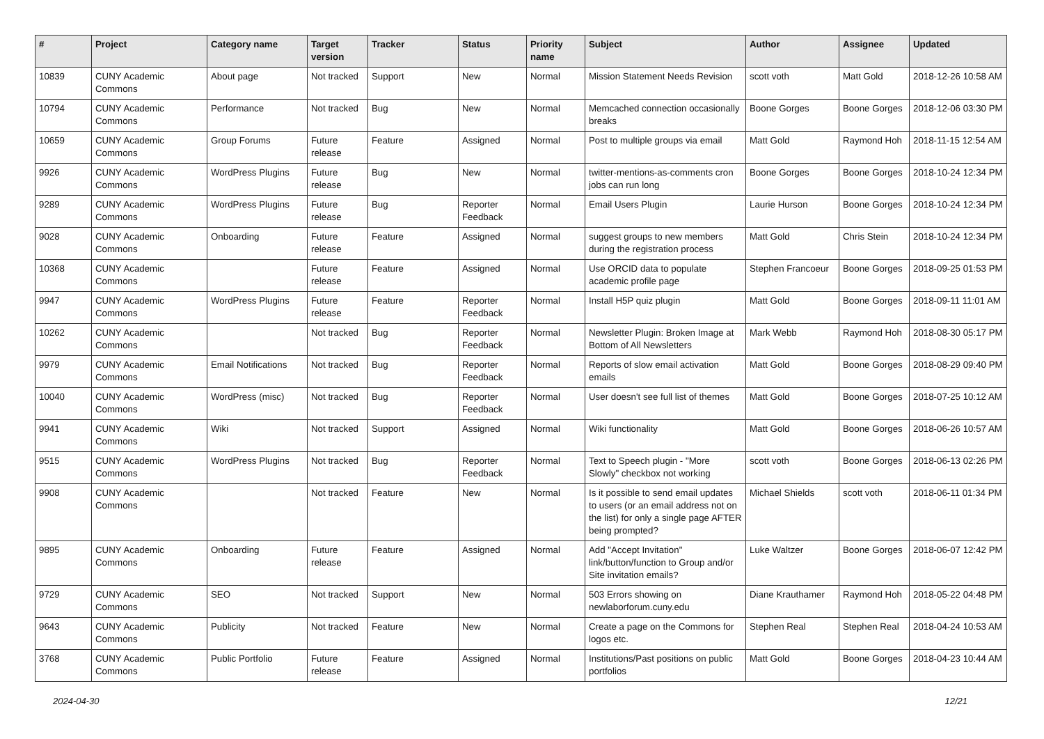| # | Project | Category name | Target version | Tracker | Status | Priority name | Subject | Author | Assignee | Updated |
| --- | --- | --- | --- | --- | --- | --- | --- | --- | --- | --- |
| 10839 | CUNY Academic Commons | About page | Not tracked | Support | New | Normal | Mission Statement Needs Revision | scott voth | Matt Gold | 2018-12-26 10:58 AM |
| 10794 | CUNY Academic Commons | Performance | Not tracked | Bug | New | Normal | Memcached connection occasionally breaks | Boone Gorges | Boone Gorges | 2018-12-06 03:30 PM |
| 10659 | CUNY Academic Commons | Group Forums | Future release | Feature | Assigned | Normal | Post to multiple groups via email | Matt Gold | Raymond Hoh | 2018-11-15 12:54 AM |
| 9926 | CUNY Academic Commons | WordPress Plugins | Future release | Bug | New | Normal | twitter-mentions-as-comments cron jobs can run long | Boone Gorges | Boone Gorges | 2018-10-24 12:34 PM |
| 9289 | CUNY Academic Commons | WordPress Plugins | Future release | Bug | Reporter Feedback | Normal | Email Users Plugin | Laurie Hurson | Boone Gorges | 2018-10-24 12:34 PM |
| 9028 | CUNY Academic Commons | Onboarding | Future release | Feature | Assigned | Normal | suggest groups to new members during the registration process | Matt Gold | Chris Stein | 2018-10-24 12:34 PM |
| 10368 | CUNY Academic Commons | | Future release | Feature | Assigned | Normal | Use ORCID data to populate academic profile page | Stephen Francoeur | Boone Gorges | 2018-09-25 01:53 PM |
| 9947 | CUNY Academic Commons | WordPress Plugins | Future release | Feature | Reporter Feedback | Normal | Install H5P quiz plugin | Matt Gold | Boone Gorges | 2018-09-11 11:01 AM |
| 10262 | CUNY Academic Commons | | Not tracked | Bug | Reporter Feedback | Normal | Newsletter Plugin: Broken Image at Bottom of All Newsletters | Mark Webb | Raymond Hoh | 2018-08-30 05:17 PM |
| 9979 | CUNY Academic Commons | Email Notifications | Not tracked | Bug | Reporter Feedback | Normal | Reports of slow email activation emails | Matt Gold | Boone Gorges | 2018-08-29 09:40 PM |
| 10040 | CUNY Academic Commons | WordPress (misc) | Not tracked | Bug | Reporter Feedback | Normal | User doesn't see full list of themes | Matt Gold | Boone Gorges | 2018-07-25 10:12 AM |
| 9941 | CUNY Academic Commons | Wiki | Not tracked | Support | Assigned | Normal | Wiki functionality | Matt Gold | Boone Gorges | 2018-06-26 10:57 AM |
| 9515 | CUNY Academic Commons | WordPress Plugins | Not tracked | Bug | Reporter Feedback | Normal | Text to Speech plugin - "More Slowly" checkbox not working | scott voth | Boone Gorges | 2018-06-13 02:26 PM |
| 9908 | CUNY Academic Commons | | Not tracked | Feature | New | Normal | Is it possible to send email updates to users (or an email address not on the list) for only a single page AFTER being prompted? | Michael Shields | scott voth | 2018-06-11 01:34 PM |
| 9895 | CUNY Academic Commons | Onboarding | Future release | Feature | Assigned | Normal | Add "Accept Invitation" link/button/function to Group and/or Site invitation emails? | Luke Waltzer | Boone Gorges | 2018-06-07 12:42 PM |
| 9729 | CUNY Academic Commons | SEO | Not tracked | Support | New | Normal | 503 Errors showing on newlaborforum.cuny.edu | Diane Krauthamer | Raymond Hoh | 2018-05-22 04:48 PM |
| 9643 | CUNY Academic Commons | Publicity | Not tracked | Feature | New | Normal | Create a page on the Commons for logos etc. | Stephen Real | Stephen Real | 2018-04-24 10:53 AM |
| 3768 | CUNY Academic Commons | Public Portfolio | Future release | Feature | Assigned | Normal | Institutions/Past positions on public portfolios | Matt Gold | Boone Gorges | 2018-04-23 10:44 AM |
2024-04-30 12/21